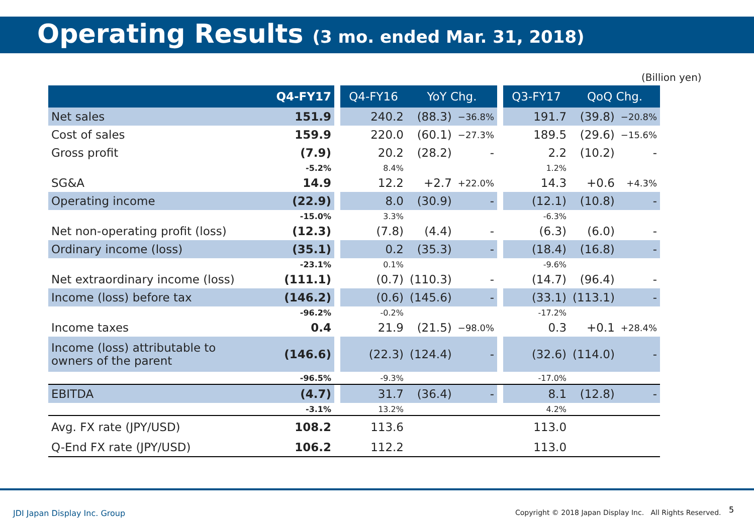Operating Results (3 mo. ended Mar. 31, 2018)
(Billion yen)
| | Q4-FY17 | | Q4-FY16 | YoY Chg. | | | Q3-FY17 | QoQ Chg. | |
| --- | --- | --- | --- | --- | --- | --- | --- | --- | --- |
| Net sales | 151.9 | | 240.2 | (88.3) | −36.8% | | 191.7 | (39.8) | −20.8% |
| Cost of sales | 159.9 | | 220.0 | (60.1) | −27.3% | | 189.5 | (29.6) | −15.6% |
| Gross profit | (7.9) | | 20.2 | (28.2) | - | | 2.2 | (10.2) | - |
| | -5.2% | | 8.4% | | | | 1.2% | | |
| SG&A | 14.9 | | 12.2 | +2.7 | +22.0% | | 14.3 | +0.6 | +4.3% |
| Operating income | (22.9) | | 8.0 | (30.9) | - | | (12.1) | (10.8) | - |
| | -15.0% | | 3.3% | | | | -6.3% | | |
| Net non-operating profit (loss) | (12.3) | | (7.8) | (4.4) | - | | (6.3) | (6.0) | - |
| Ordinary income (loss) | (35.1) | | 0.2 | (35.3) | - | | (18.4) | (16.8) | - |
| | -23.1% | | 0.1% | | | | -9.6% | | |
| Net extraordinary income (loss) | (111.1) | | (0.7) | (110.3) | - | | (14.7) | (96.4) | - |
| Income (loss) before tax | (146.2) | | (0.6) | (145.6) | - | | (33.1) | (113.1) | - |
| | -96.2% | | -0.2% | | | | -17.2% | | |
| Income taxes | 0.4 | | 21.9 | (21.5) | −98.0% | | 0.3 | +0.1 | +28.4% |
| Income (loss) attributable to owners of the parent | (146.6) | | (22.3) | (124.4) | - | | (32.6) | (114.0) | - |
| | -96.5% | | -9.3% | | | | -17.0% | | |
| EBITDA | (4.7) | | 31.7 | (36.4) | - | | 8.1 | (12.8) | - |
| | -3.1% | | 13.2% | | | | 4.2% | | |
| Avg. FX rate (JPY/USD) | 108.2 | | 113.6 | | | | 113.0 | | |
| Q-End FX rate (JPY/USD) | 106.2 | | 112.2 | | | | 113.0 | | |
JDI Japan Display Inc. Group
Copyright © 2018 Japan Display Inc. All Rights Reserved.
5